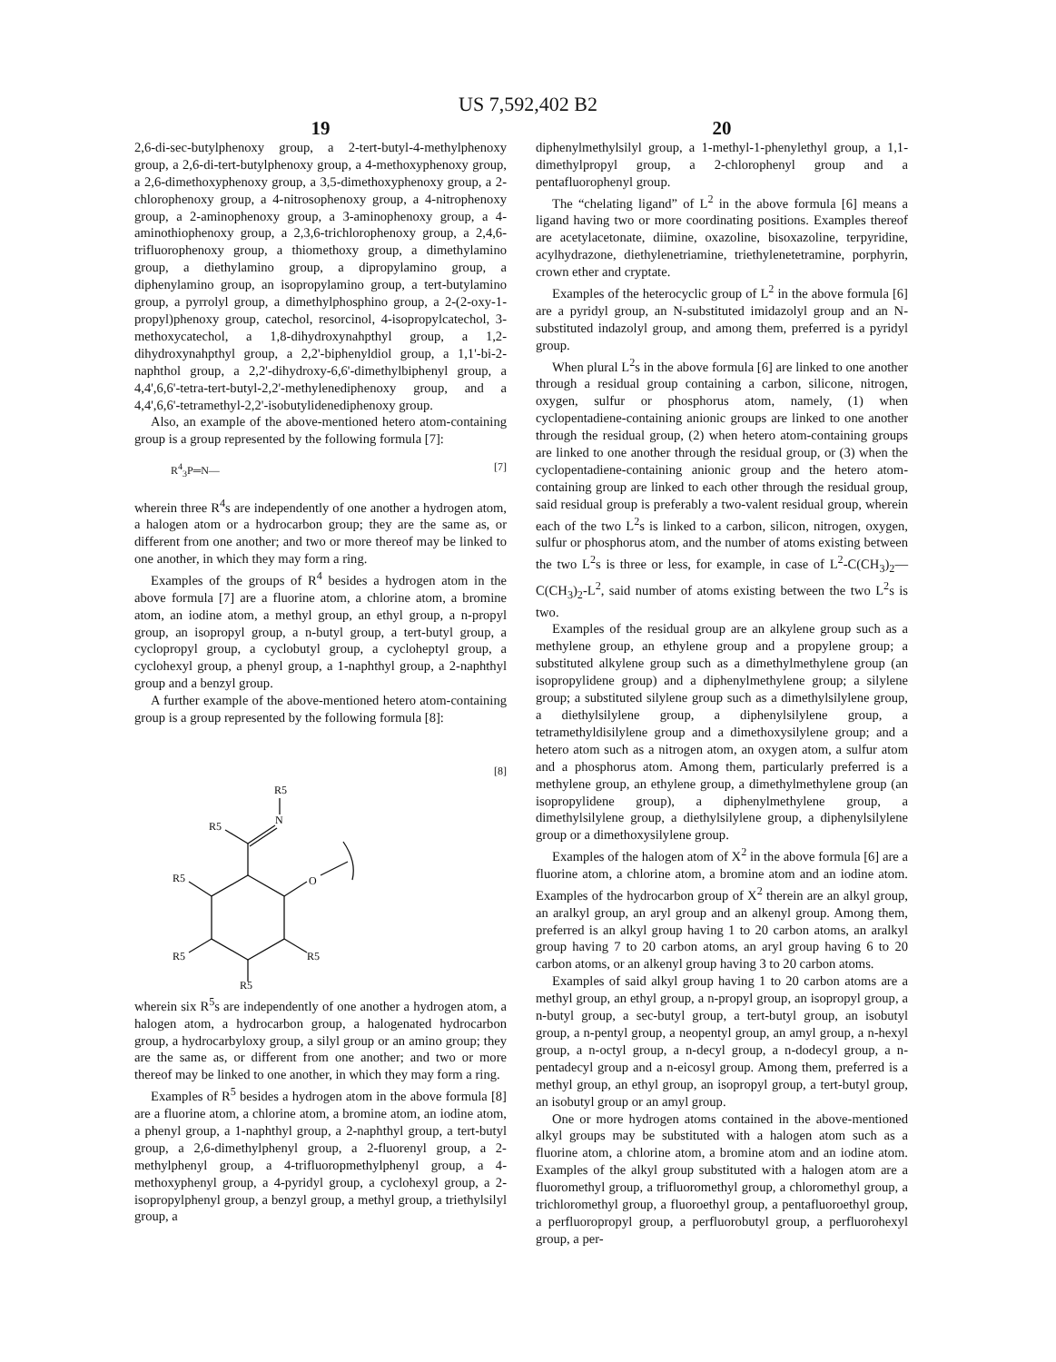US 7,592,402 B2
19
2,6-di-sec-butylphenoxy group, a 2-tert-butyl-4-methylphenoxy group, a 2,6-di-tert-butylphenoxy group, a 4-methoxyphenoxy group, a 2,6-dimethoxyphenoxy group, a 3,5-dimethoxyphenoxy group, a 2-chlorophenoxy group, a 4-nitrosophenoxy group, a 4-nitrophenoxy group, a 2-aminophenoxy group, a 3-aminophenoxy group, a 4-aminothiophenoxy group, a 2,3,6-trichlorophenoxy group, a 2,4,6-trifluorophenoxy group, a thiomethoxy group, a dimethylamino group, a diethylamino group, a dipropylamino group, a diphenylamino group, an isopropylamino group, a tert-butylamino group, a pyrrolyl group, a dimethylphosphino group, a 2-(2-oxy-1-propyl)phenoxy group, catechol, resorcinol, 4-isopropylcatechol, 3-methoxycatechol, a 1,8-dihydroxynahpthyl group, a 1,2-dihydroxynahpthyl group, a 2,2'-biphenyldiol group, a 1,1'-bi-2-naphthol group, a 2,2'-dihydroxy-6,6'-dimethylbiphenyl group, a 4,4',6,6'-tetra-tert-butyl-2,2'-methylenediphenoxy group, and a 4,4',6,6'-tetramethyl-2,2'-isobutylidenediphenoxy group.
Also, an example of the above-mentioned hetero atom-containing group is a group represented by the following formula [7]:
R<sup>4</sup><sub>3</sub>P═N— [7]
wherein three R<sup>4</sup>s are independently of one another a hydrogen atom, a halogen atom or a hydrocarbon group; they are the same as, or different from one another; and two or more thereof may be linked to one another, in which they may form a ring.
Examples of the groups of R<sup>4</sup> besides a hydrogen atom in the above formula [7] are a fluorine atom, a chlorine atom, a bromine atom, an iodine atom, a methyl group, an ethyl group, a n-propyl group, an isopropyl group, a n-butyl group, a tert-butyl group, a cyclopropyl group, a cyclobutyl group, a cycloheptyl group, a cyclohexyl group, a phenyl group, a 1-naphthyl group, a 2-naphthyl group and a benzyl group.
A further example of the above-mentioned hetero atom-containing group is a group represented by the following formula [8]:
[8]
R5
N
R5
O
R5
R5
R5
R5
wherein six R<sup>5</sup>s are independently of one another a hydrogen atom, a halogen atom, a hydrocarbon group, a halogenated hydrocarbon group, a hydrocarbyloxy group, a silyl group or an amino group; they are the same as, or different from one another; and two or more thereof may be linked to one another, in which they may form a ring.
Examples of R<sup>5</sup> besides a hydrogen atom in the above formula [8] are a fluorine atom, a chlorine atom, a bromine atom, an iodine atom, a phenyl group, a 1-naphthyl group, a 2-naphthyl group, a tert-butyl group, a 2,6-dimethylphenyl group, a 2-fluorenyl group, a 2-methylphenyl group, a 4-trifluoropmethylphenyl group, a 4-methoxyphenyl group, a 4-pyridyl group, a cyclohexyl group, a 2-isopropylphenyl group, a benzyl group, a methyl group, a triethylsilyl group, a
20
diphenylmethylsilyl group, a 1-methyl-1-phenylethyl group, a 1,1-dimethylpropyl group, a 2-chlorophenyl group and a pentafluorophenyl group.
The “chelating ligand” of L<sup>2</sup> in the above formula [6] means a ligand having two or more coordinating positions. Examples thereof are acetylacetonate, diimine, oxazoline, bisoxazoline, terpyridine, acylhydrazone, diethylenetriamine, triethylenetetramine, porphyrin, crown ether and cryptate.
Examples of the heterocyclic group of L<sup>2</sup> in the above formula [6] are a pyridyl group, an N-substituted imidazolyl group and an N-substituted indazolyl group, and among them, preferred is a pyridyl group.
When plural L<sup>2</sup>s in the above formula [6] are linked to one another through a residual group containing a carbon, silicone, nitrogen, oxygen, sulfur or phosphorus atom, namely, (1) when cyclopentadiene-containing anionic groups are linked to one another through the residual group, (2) when hetero atom-containing groups are linked to one another through the residual group, or (3) when the cyclopentadiene-containing anionic group and the hetero atom-containing group are linked to each other through the residual group, said residual group is preferably a two-valent residual group, wherein each of the two L<sup>2</sup>s is linked to a carbon, silicon, nitrogen, oxygen, sulfur or phosphorus atom, and the number of atoms existing between the two L<sup>2</sup>s is three or less, for example, in case of L<sup>2</sup>-C(CH<sub>3</sub>)<sub>2</sub>—C(CH<sub>3</sub>)<sub>2</sub>-L<sup>2</sup>, said number of atoms existing between the two L<sup>2</sup>s is two.
Examples of the residual group are an alkylene group such as a methylene group, an ethylene group and a propylene group; a substituted alkylene group such as a dimethylmethylene group (an isopropylidene group) and a diphenylmethylene group; a silylene group; a substituted silylene group such as a dimethylsilylene group, a diethylsilylene group, a diphenylsilylene group, a tetramethyldisilylene group and a dimethoxysilylene group; and a hetero atom such as a nitrogen atom, an oxygen atom, a sulfur atom and a phosphorus atom. Among them, particularly preferred is a methylene group, an ethylene group, a dimethylmethylene group (an isopropylidene group), a diphenylmethylene group, a dimethylsilylene group, a diethylsilylene group, a diphenylsilylene group or a dimethoxysilylene group.
Examples of the halogen atom of X<sup>2</sup> in the above formula [6] are a fluorine atom, a chlorine atom, a bromine atom and an iodine atom. Examples of the hydrocarbon group of X<sup>2</sup> therein are an alkyl group, an aralkyl group, an aryl group and an alkenyl group. Among them, preferred is an alkyl group having 1 to 20 carbon atoms, an aralkyl group having 7 to 20 carbon atoms, an aryl group having 6 to 20 carbon atoms, or an alkenyl group having 3 to 20 carbon atoms.
Examples of said alkyl group having 1 to 20 carbon atoms are a methyl group, an ethyl group, a n-propyl group, an isopropyl group, a n-butyl group, a sec-butyl group, a tert-butyl group, an isobutyl group, a n-pentyl group, a neopentyl group, an amyl group, a n-hexyl group, a n-octyl group, a n-decyl group, a n-dodecyl group, a n-pentadecyl group and a n-eicosyl group. Among them, preferred is a methyl group, an ethyl group, an isopropyl group, a tert-butyl group, an isobutyl group or an amyl group.
One or more hydrogen atoms contained in the above-mentioned alkyl groups may be substituted with a halogen atom such as a fluorine atom, a chlorine atom, a bromine atom and an iodine atom. Examples of the alkyl group substituted with a halogen atom are a fluoromethyl group, a trifluoromethyl group, a chloromethyl group, a trichloromethyl group, a fluoroethyl group, a pentafluoroethyl group, a perfluoropropyl group, a perfluorobutyl group, a perfluorohexyl group, a per-